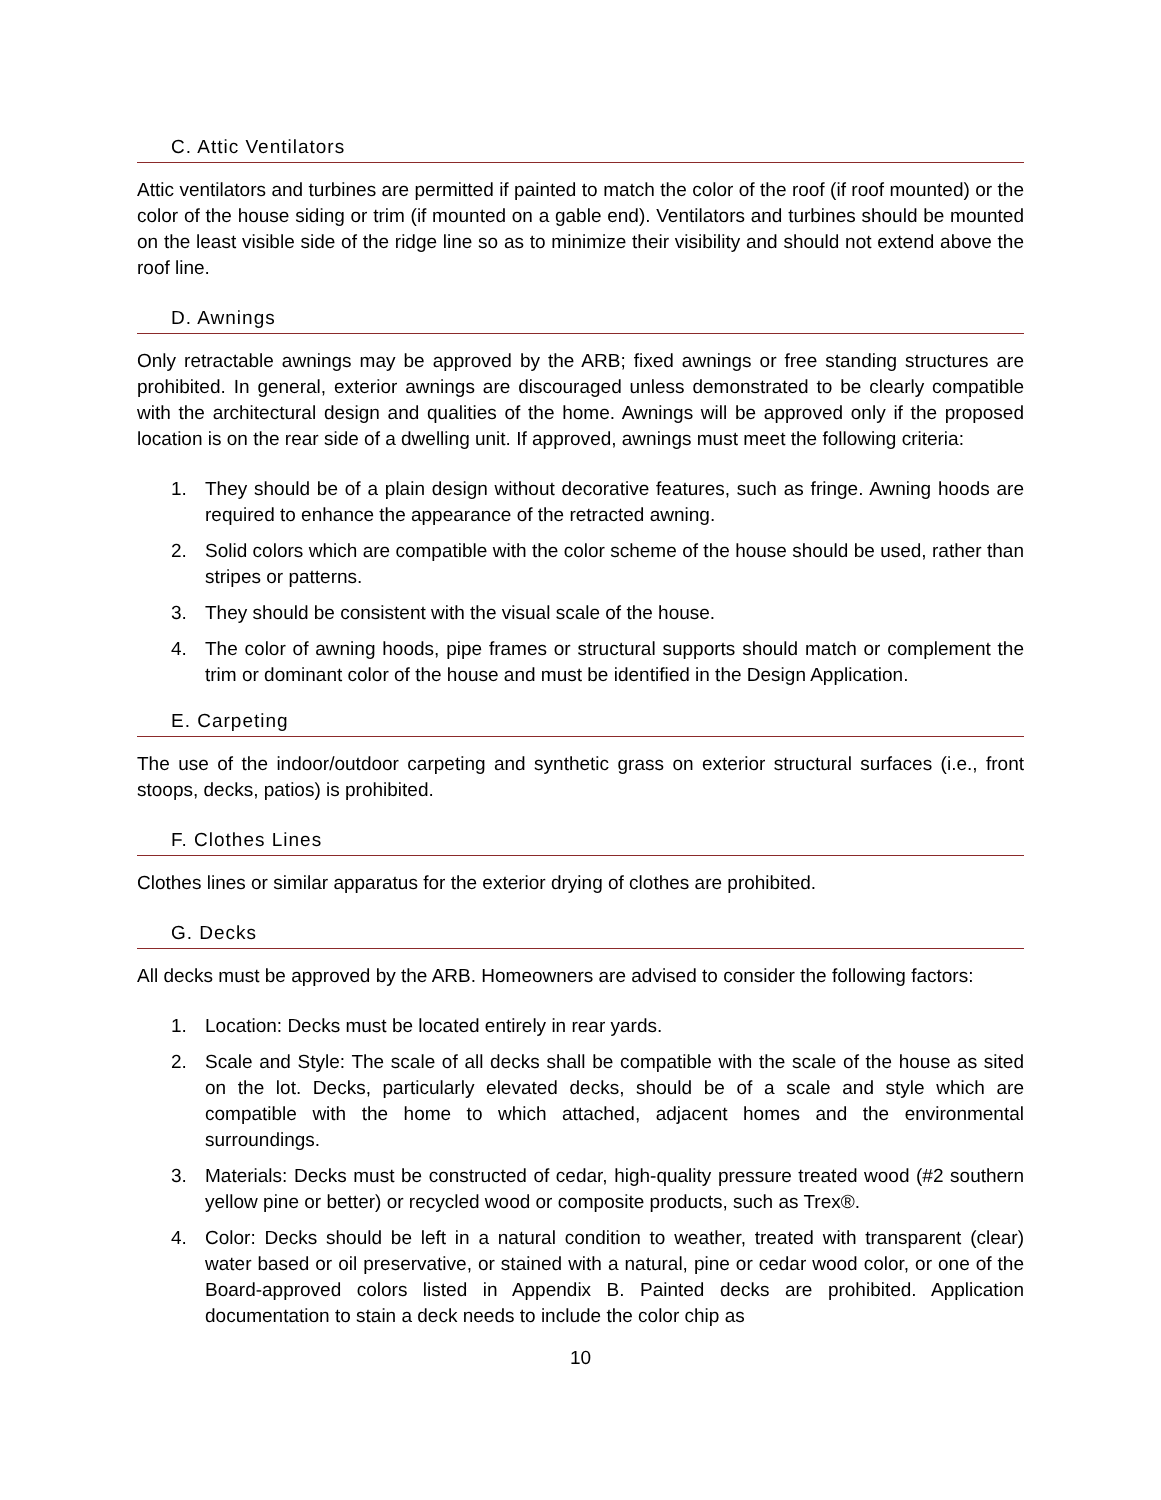C. Attic Ventilators
Attic ventilators and turbines are permitted if painted to match the color of the roof (if roof mounted) or the color of the house siding or trim (if mounted on a gable end). Ventilators and turbines should be mounted on the least visible side of the ridge line so as to minimize their visibility and should not extend above the roof line.
D. Awnings
Only retractable awnings may be approved by the ARB; fixed awnings or free standing structures are prohibited. In general, exterior awnings are discouraged unless demonstrated to be clearly compatible with the architectural design and qualities of the home. Awnings will be approved only if the proposed location is on the rear side of a dwelling unit. If approved, awnings must meet the following criteria:
1. They should be of a plain design without decorative features, such as fringe. Awning hoods are required to enhance the appearance of the retracted awning.
2. Solid colors which are compatible with the color scheme of the house should be used, rather than stripes or patterns.
3. They should be consistent with the visual scale of the house.
4. The color of awning hoods, pipe frames or structural supports should match or complement the trim or dominant color of the house and must be identified in the Design Application.
E. Carpeting
The use of the indoor/outdoor carpeting and synthetic grass on exterior structural surfaces (i.e., front stoops, decks, patios) is prohibited.
F. Clothes Lines
Clothes lines or similar apparatus for the exterior drying of clothes are prohibited.
G. Decks
All decks must be approved by the ARB. Homeowners are advised to consider the following factors:
1. Location: Decks must be located entirely in rear yards.
2. Scale and Style: The scale of all decks shall be compatible with the scale of the house as sited on the lot. Decks, particularly elevated decks, should be of a scale and style which are compatible with the home to which attached, adjacent homes and the environmental surroundings.
3. Materials: Decks must be constructed of cedar, high-quality pressure treated wood (#2 southern yellow pine or better) or recycled wood or composite products, such as Trex®.
4. Color: Decks should be left in a natural condition to weather, treated with transparent (clear) water based or oil preservative, or stained with a natural, pine or cedar wood color, or one of the Board-approved colors listed in Appendix B. Painted decks are prohibited. Application documentation to stain a deck needs to include the color chip as
10